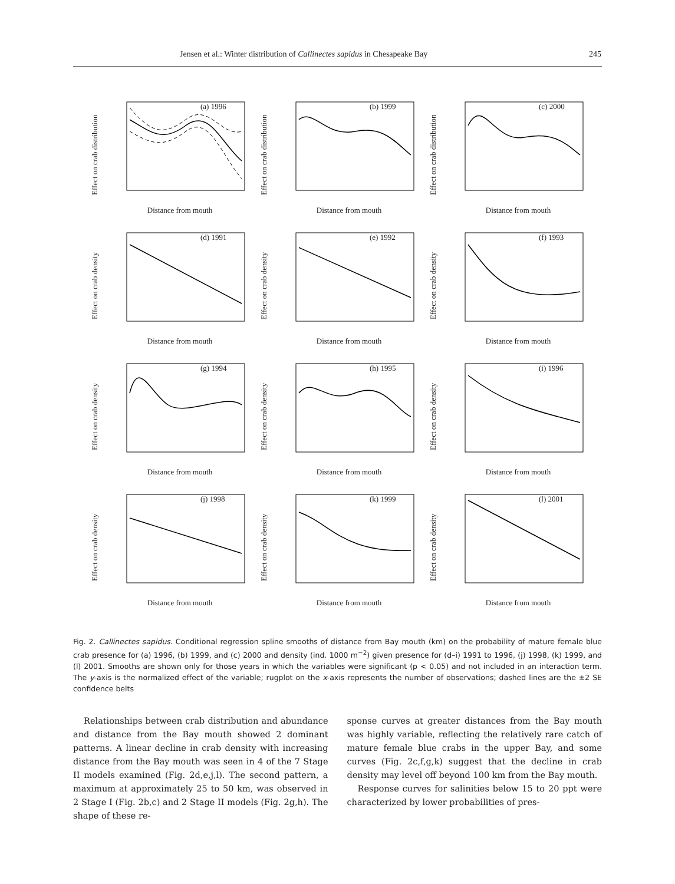Jensen et al.: Winter distribution of Callinectes sapidus in Chesapeake Bay 245
Effect on crab distribution
(a) 1996
Distance from mouth
Effect on crab distribution
(b) 1999
Distance from mouth
Effect on crab distribution
(c) 2000
Distance from mouth
Effect on crab density
(d) 1991
Distance from mouth
Effect on crab density
(e) 1992
Distance from mouth
Effect on crab density
(f) 1993
Distance from mouth
Effect on crab density
(g) 1994
Distance from mouth
Effect on crab density
(h) 1995
Distance from mouth
Effect on crab density
(i) 1996
Distance from mouth
Effect on crab density
(j) 1998
Distance from mouth
Effect on crab density
(k) 1999
Distance from mouth
Effect on crab density
(l) 2001
Distance from mouth
Fig. 2. Callinectes sapidus. Conditional regression spline smooths of distance from Bay mouth (km) on the probability of mature female blue crab presence for (a) 1996, (b) 1999, and (c) 2000 and density (ind. 1000 m<sup>−2</sup>) given presence for (d–i) 1991 to 1996, (j) 1998, (k) 1999, and (l) 2001. Smooths are shown only for those years in which the variables were significant (p < 0.05) and not included in an interaction term. The y-axis is the normalized effect of the variable; rugplot on the x-axis represents the number of observations; dashed lines are the ±2 SE confidence belts
Relationships between crab distribution and abundance and distance from the Bay mouth showed 2 dominant patterns. A linear decline in crab density with increasing distance from the Bay mouth was seen in 4 of the 7 Stage II models examined (Fig. 2d,e,j,l). The second pattern, a maximum at approximately 25 to 50 km, was observed in 2 Stage I (Fig. 2b,c) and 2 Stage II models (Fig. 2g,h). The shape of these re-
sponse curves at greater distances from the Bay mouth was highly variable, reflecting the relatively rare catch of mature female blue crabs in the upper Bay, and some curves (Fig. 2c,f,g,k) suggest that the decline in crab density may level off beyond 100 km from the Bay mouth.
Response curves for salinities below 15 to 20 ppt were characterized by lower probabilities of pres-